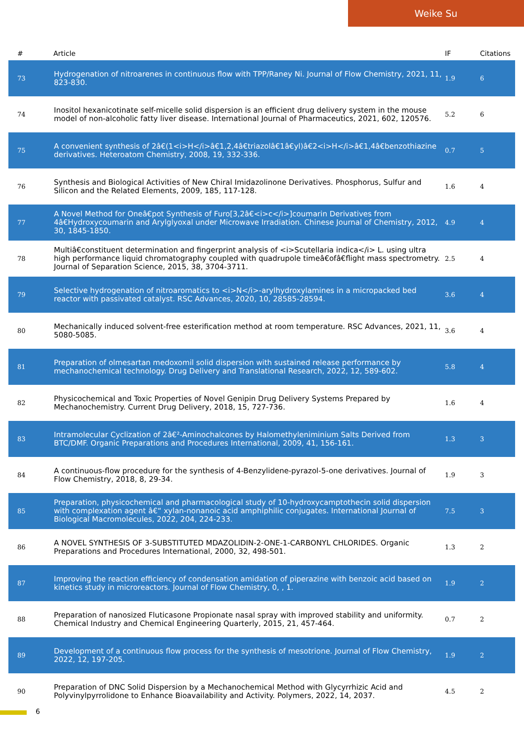Weike Su
| # | Article | IF | Citations |
| --- | --- | --- | --- |
| 73 | Hydrogenation of nitroarenes in continuous flow with TPP/Raney Ni. Journal of Flow Chemistry, 2021, 11, 823-830. | 1.9 | 6 |
| 74 | Inositol hexanicotinate self-micelle solid dispersion is an efficient drug delivery system in the mouse model of non-alcoholic fatty liver disease. International Journal of Pharmaceutics, 2021, 602, 120576. | 5.2 | 6 |
| 75 | A convenient synthesis of 2â€(1<i>H</i>â€1,2,4â€triazolâ€1â€yl)â€2<i>H</i>â€1,4â€benzothiazine derivatives. Heteroatom Chemistry, 2008, 19, 332-336. | 0.7 | 5 |
| 76 | Synthesis and Biological Activities of New Chiral Imidazolinone Derivatives. Phosphorus, Sulfur and Silicon and the Related Elements, 2009, 185, 117-128. | 1.6 | 4 |
| 77 | A Novel Method for Oneâ€pot Synthesis of Furo[3,2â€<i>c</i>]coumarin Derivatives from 4â€Hydroxycoumarin and Arylglyoxal under Microwave Irradiation. Chinese Journal of Chemistry, 2012, 30, 1845-1850. | 4.9 | 4 |
| 78 | Multiâ€constituent determination and fingerprint analysis of <i>Scutellaria indica</i> L. using ultra high performance liquid chromatography coupled with quadrupole timeâ€ofâ€flight mass spectrometry. Journal of Separation Science, 2015, 38, 3704-3711. | 2.5 | 4 |
| 79 | Selective hydrogenation of nitroaromatics to <i>N</i>-arylhydroxylamines in a micropacked bed reactor with passivated catalyst. RSC Advances, 2020, 10, 28585-28594. | 3.6 | 4 |
| 80 | Mechanically induced solvent-free esterification method at room temperature. RSC Advances, 2021, 11, 5080-5085. | 3.6 | 4 |
| 81 | Preparation of olmesartan medoxomil solid dispersion with sustained release performance by mechanochemical technology. Drug Delivery and Translational Research, 2022, 12, 589-602. | 5.8 | 4 |
| 82 | Physicochemical and Toxic Properties of Novel Genipin Drug Delivery Systems Prepared by Mechanochemistry. Current Drug Delivery, 2018, 15, 727-736. | 1.6 | 4 |
| 83 | Intramolecular Cyclization of 2â€²-Aminochalcones by Halomethyleniminium Salts Derived from BTC/DMF. Organic Preparations and Procedures International, 2009, 41, 156-161. | 1.3 | 3 |
| 84 | A continuous-flow procedure for the synthesis of 4-Benzylidene-pyrazol-5-one derivatives. Journal of Flow Chemistry, 2018, 8, 29-34. | 1.9 | 3 |
| 85 | Preparation, physicochemical and pharmacological study of 10-hydroxycamptothecin solid dispersion with complexation agent â€“ xylan-nonanoic acid amphiphilic conjugates. International Journal of Biological Macromolecules, 2022, 204, 224-233. | 7.5 | 3 |
| 86 | A NOVEL SYNTHESIS OF 3-SUBSTITUTED MDAZOLIDIN-2-ONE-1-CARBONYL CHLORIDES. Organic Preparations and Procedures International, 2000, 32, 498-501. | 1.3 | 2 |
| 87 | Improving the reaction efficiency of condensation amidation of piperazine with benzoic acid based on kinetics study in microreactors. Journal of Flow Chemistry, 0, , 1. | 1.9 | 2 |
| 88 | Preparation of nanosized Fluticasone Propionate nasal spray with improved stability and uniformity. Chemical Industry and Chemical Engineering Quarterly, 2015, 21, 457-464. | 0.7 | 2 |
| 89 | Development of a continuous flow process for the synthesis of mesotrione. Journal of Flow Chemistry, 2022, 12, 197-205. | 1.9 | 2 |
| 90 | Preparation of DNC Solid Dispersion by a Mechanochemical Method with Glycyrrhizic Acid and Polyvinylpyrrolidone to Enhance Bioavailability and Activity. Polymers, 2022, 14, 2037. | 4.5 | 2 |
6